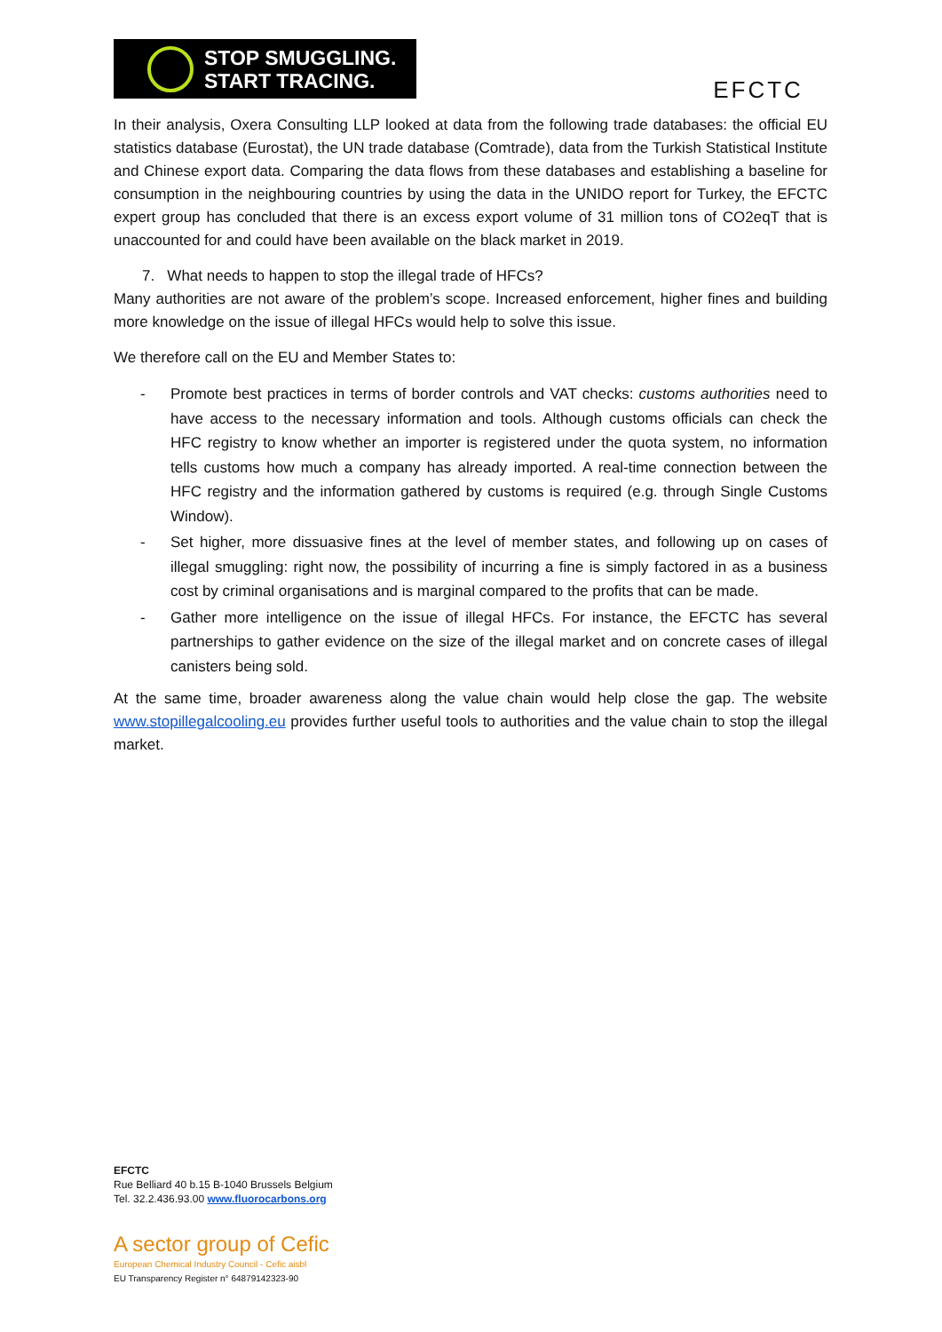STOP SMUGGLING.
START TRACING.
EFCTC
In their analysis, Oxera Consulting LLP looked at data from the following trade databases: the official EU statistics database (Eurostat), the UN trade database (Comtrade), data from the Turkish Statistical Institute and Chinese export data. Comparing the data flows from these databases and establishing a baseline for consumption in the neighbouring countries by using the data in the UNIDO report for Turkey, the EFCTC expert group has concluded that there is an excess export volume of 31 million tons of CO2eqT that is unaccounted for and could have been available on the black market in 2019.
7. What needs to happen to stop the illegal trade of HFCs?
Many authorities are not aware of the problem’s scope. Increased enforcement, higher fines and building more knowledge on the issue of illegal HFCs would help to solve this issue.
We therefore call on the EU and Member States to:
- Promote best practices in terms of border controls and VAT checks: customs authorities need to have access to the necessary information and tools. Although customs officials can check the HFC registry to know whether an importer is registered under the quota system, no information tells customs how much a company has already imported. A real-time connection between the HFC registry and the information gathered by customs is required (e.g. through Single Customs Window).
- Set higher, more dissuasive fines at the level of member states, and following up on cases of illegal smuggling: right now, the possibility of incurring a fine is simply factored in as a business cost by criminal organisations and is marginal compared to the profits that can be made.
- Gather more intelligence on the issue of illegal HFCs. For instance, the EFCTC has several partnerships to gather evidence on the size of the illegal market and on concrete cases of illegal canisters being sold.
At the same time, broader awareness along the value chain would help close the gap. The website www.stopillegalcooling.eu provides further useful tools to authorities and the value chain to stop the illegal market.
EFCTC
Rue Belliard 40 b.15 B-1040 Brussels Belgium
Tel. 32.2.436.93.00 www.fluorocarbons.org
A sector group of Cefic
European Chemical Industry Council - Cefic aisbl
EU Transparency Register n° 64879142323-90